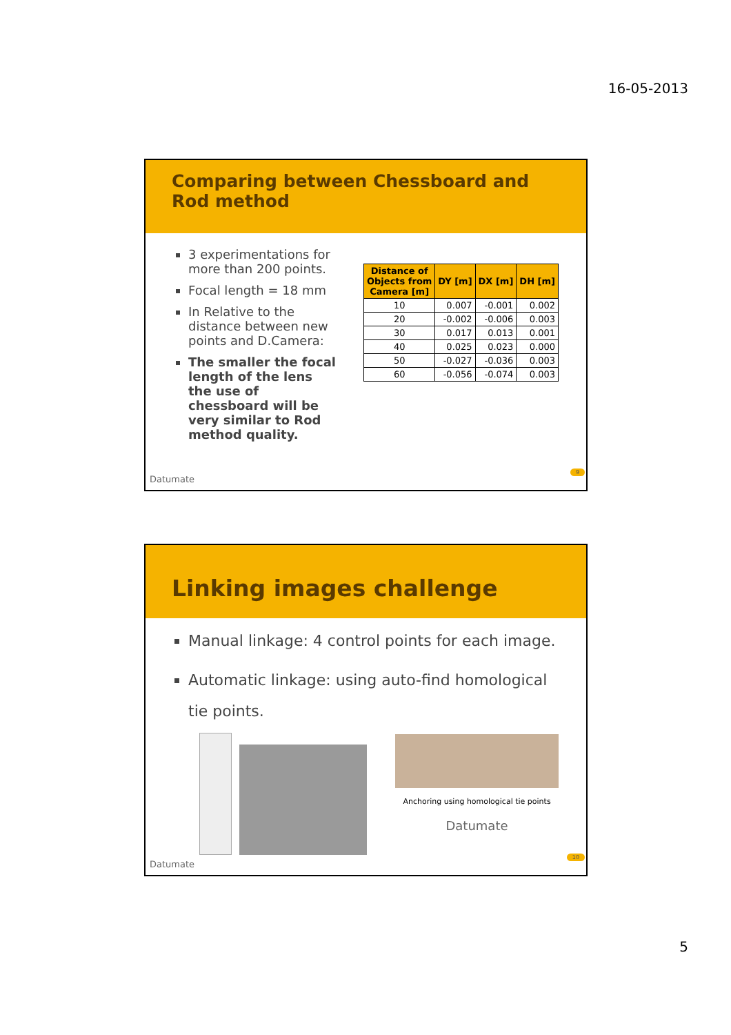16-05-2013
Comparing between Chessboard and Rod method
3 experimentations for more than 200 points.
Focal length = 18 mm
In Relative to the distance between new points and D.Camera:
The smaller the focal length of the lens the use of chessboard will be very similar to Rod method quality.
| Distance of Objects from Camera [m] | DY [m] | DX [m] | DH [m] |
| --- | --- | --- | --- |
| 10 | 0.007 | -0.001 | 0.002 |
| 20 | -0.002 | -0.006 | 0.003 |
| 30 | 0.017 | 0.013 | 0.001 |
| 40 | 0.025 | 0.023 | 0.000 |
| 50 | -0.027 | -0.036 | 0.003 |
| 60 | -0.056 | -0.074 | 0.003 |
Datumate
9
Linking images challenge
Manual linkage: 4 control points for each image.
Automatic linkage: using auto-find homological tie points.
Anchoring using homological tie points
Datumate
Datumate
10
5